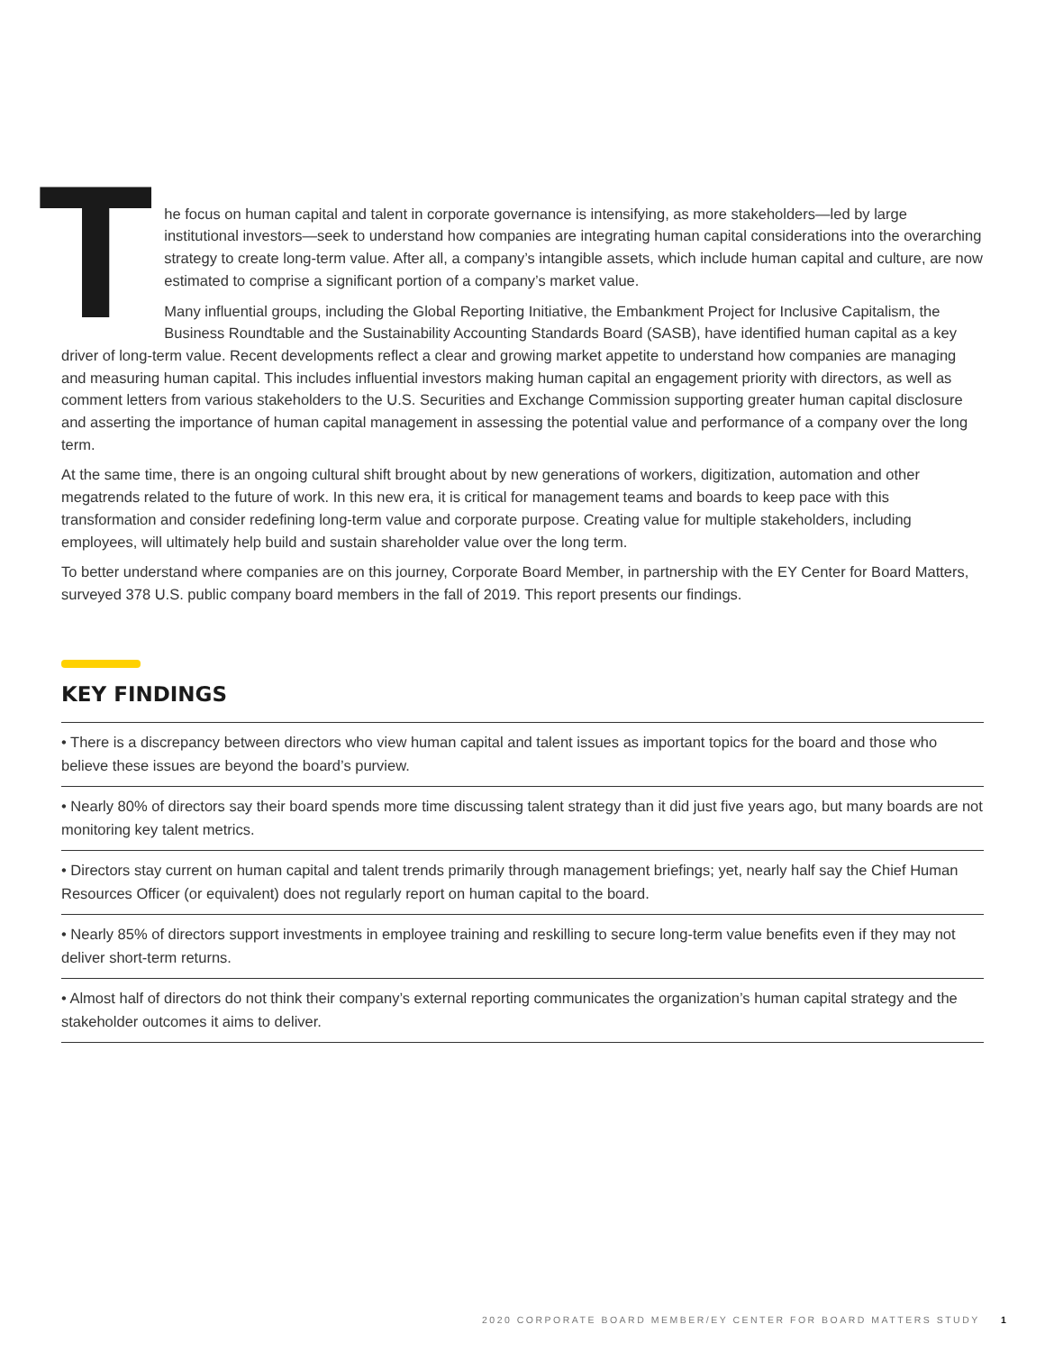T
he focus on human capital and talent in corporate governance is intensifying, as more stakeholders—led by large institutional investors—seek to understand how companies are integrating human capital considerations into the overarching strategy to create long-term value. After all, a company’s intangible assets, which include human capital and culture, are now estimated to comprise a significant portion of a company’s market value.
Many influential groups, including the Global Reporting Initiative, the Embankment Project for Inclusive Capitalism, the Business Roundtable and the Sustainability Accounting Standards Board (SASB), have identified human capital as a key driver of long-term value. Recent developments reflect a clear and growing market appetite to understand how companies are managing and measuring human capital. This includes influential investors making human capital an engagement priority with directors, as well as comment letters from various stakeholders to the U.S. Securities and Exchange Commission supporting greater human capital disclosure and asserting the importance of human capital management in assessing the potential value and performance of a company over the long term.
At the same time, there is an ongoing cultural shift brought about by new generations of workers, digitization, automation and other megatrends related to the future of work. In this new era, it is critical for management teams and boards to keep pace with this transformation and consider redefining long-term value and corporate purpose. Creating value for multiple stakeholders, including employees, will ultimately help build and sustain shareholder value over the long term.
To better understand where companies are on this journey, Corporate Board Member, in partnership with the EY Center for Board Matters, surveyed 378 U.S. public company board members in the fall of 2019. This report presents our findings.
KEY FINDINGS
• There is a discrepancy between directors who view human capital and talent issues as important topics for the board and those who believe these issues are beyond the board’s purview.
• Nearly 80% of directors say their board spends more time discussing talent strategy than it did just five years ago, but many boards are not monitoring key talent metrics.
• Directors stay current on human capital and talent trends primarily through management briefings; yet, nearly half say the Chief Human Resources Officer (or equivalent) does not regularly report on human capital to the board.
• Nearly 85% of directors support investments in employee training and reskilling to secure long-term value benefits even if they may not deliver short-term returns.
• Almost half of directors do not think their company’s external reporting communicates the organization’s human capital strategy and the stakeholder outcomes it aims to deliver.
2020 CORPORATE BOARD MEMBER/EY CENTER FOR BOARD MATTERS STUDY 1